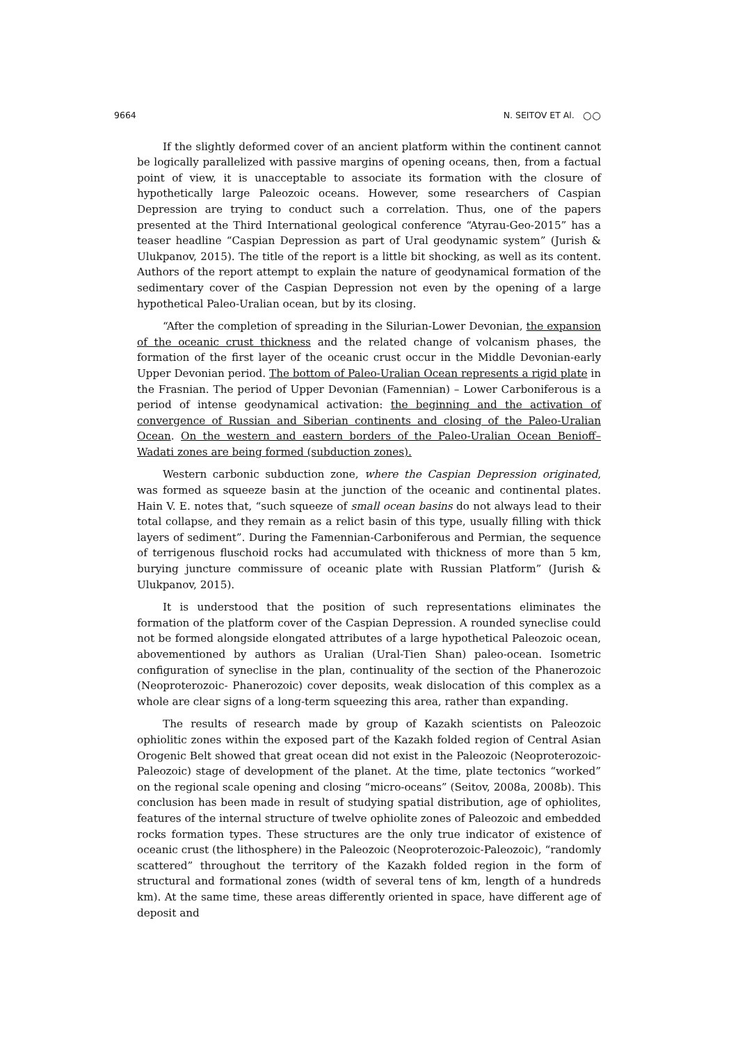9664 N. SEITOV ET Al. ○○
If the slightly deformed cover of an ancient platform within the continent cannot be logically parallelized with passive margins of opening oceans, then, from a factual point of view, it is unacceptable to associate its formation with the closure of hypothetically large Paleozoic oceans. However, some researchers of Caspian Depression are trying to conduct such a correlation. Thus, one of the papers presented at the Third International geological conference “Atyrau-Geo-2015” has a teaser headline “Caspian Depression as part of Ural geodynamic system” (Jurish & Ulukpanov, 2015). The title of the report is a little bit shocking, as well as its content. Authors of the report attempt to explain the nature of geodynamical formation of the sedimentary cover of the Caspian Depression not even by the opening of a large hypothetical Paleo-Uralian ocean, but by its closing.
“After the completion of spreading in the Silurian-Lower Devonian, the expansion of the oceanic crust thickness and the related change of volcanism phases, the formation of the first layer of the oceanic crust occur in the Middle Devonian-early Upper Devonian period. The bottom of Paleo-Uralian Ocean represents a rigid plate in the Frasnian. The period of Upper Devonian (Famennian) – Lower Carboniferous is a period of intense geodynamical activation: the beginning and the activation of convergence of Russian and Siberian continents and closing of the Paleo-Uralian Ocean. On the western and eastern borders of the Paleo-Uralian Ocean Benioff–Wadati zones are being formed (subduction zones).
Western carbonic subduction zone, where the Caspian Depression originated, was formed as squeeze basin at the junction of the oceanic and continental plates. Hain V. E. notes that, “such squeeze of small ocean basins do not always lead to their total collapse, and they remain as a relict basin of this type, usually filling with thick layers of sediment”. During the Famennian-Carboniferous and Permian, the sequence of terrigenous fluschoid rocks had accumulated with thickness of more than 5 km, burying juncture commissure of oceanic plate with Russian Platform” (Jurish & Ulukpanov, 2015).
It is understood that the position of such representations eliminates the formation of the platform cover of the Caspian Depression. A rounded syneclise could not be formed alongside elongated attributes of a large hypothetical Paleozoic ocean, abovementioned by authors as Uralian (Ural-Tien Shan) paleo-ocean. Isometric configuration of syneclise in the plan, continuality of the section of the Phanerozoic (Neoproterozoic- Phanerozoic) cover deposits, weak dislocation of this complex as a whole are clear signs of a long-term squeezing this area, rather than expanding.
The results of research made by group of Kazakh scientists on Paleozoic ophiolitic zones within the exposed part of the Kazakh folded region of Central Asian Orogenic Belt showed that great ocean did not exist in the Paleozoic (Neoproterozoic-Paleozoic) stage of development of the planet. At the time, plate tectonics “worked” on the regional scale opening and closing “micro-oceans” (Seitov, 2008a, 2008b). This conclusion has been made in result of studying spatial distribution, age of ophiolites, features of the internal structure of twelve ophiolite zones of Paleozoic and embedded rocks formation types. These structures are the only true indicator of existence of oceanic crust (the lithosphere) in the Paleozoic (Neoproterozoic-Paleozoic), “randomly scattered” throughout the territory of the Kazakh folded region in the form of structural and formational zones (width of several tens of km, length of a hundreds km). At the same time, these areas differently oriented in space, have different age of deposit and